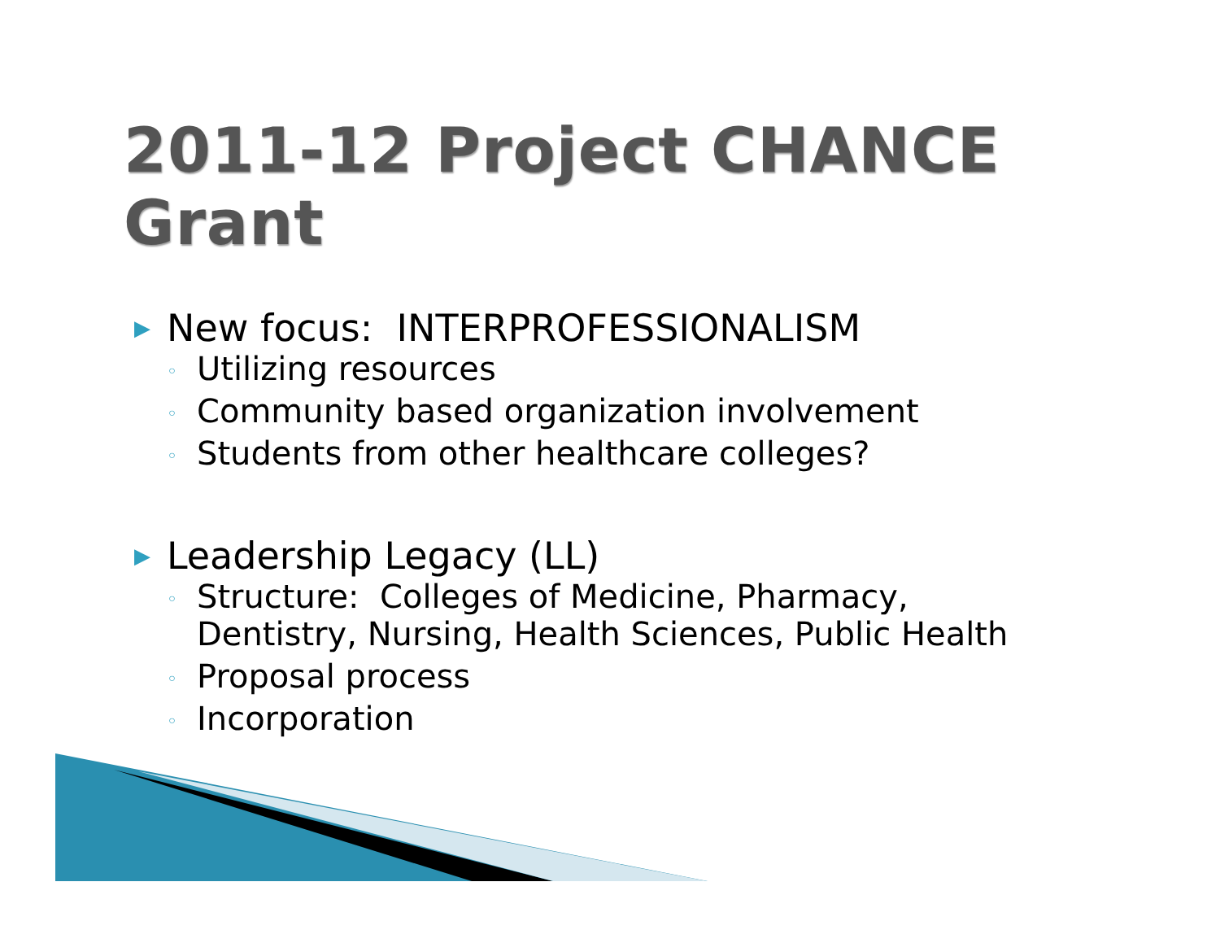2011-12 Project CHANCE Grant
▶ New focus: INTERPROFESSIONALISM
◦ Utilizing resources
◦ Community based organization involvement
◦ Students from other healthcare colleges?
▶ Leadership Legacy (LL)
◦ Structure: Colleges of Medicine, Pharmacy,
Dentistry, Nursing, Health Sciences, Public Health
◦ Proposal process
◦ Incorporation